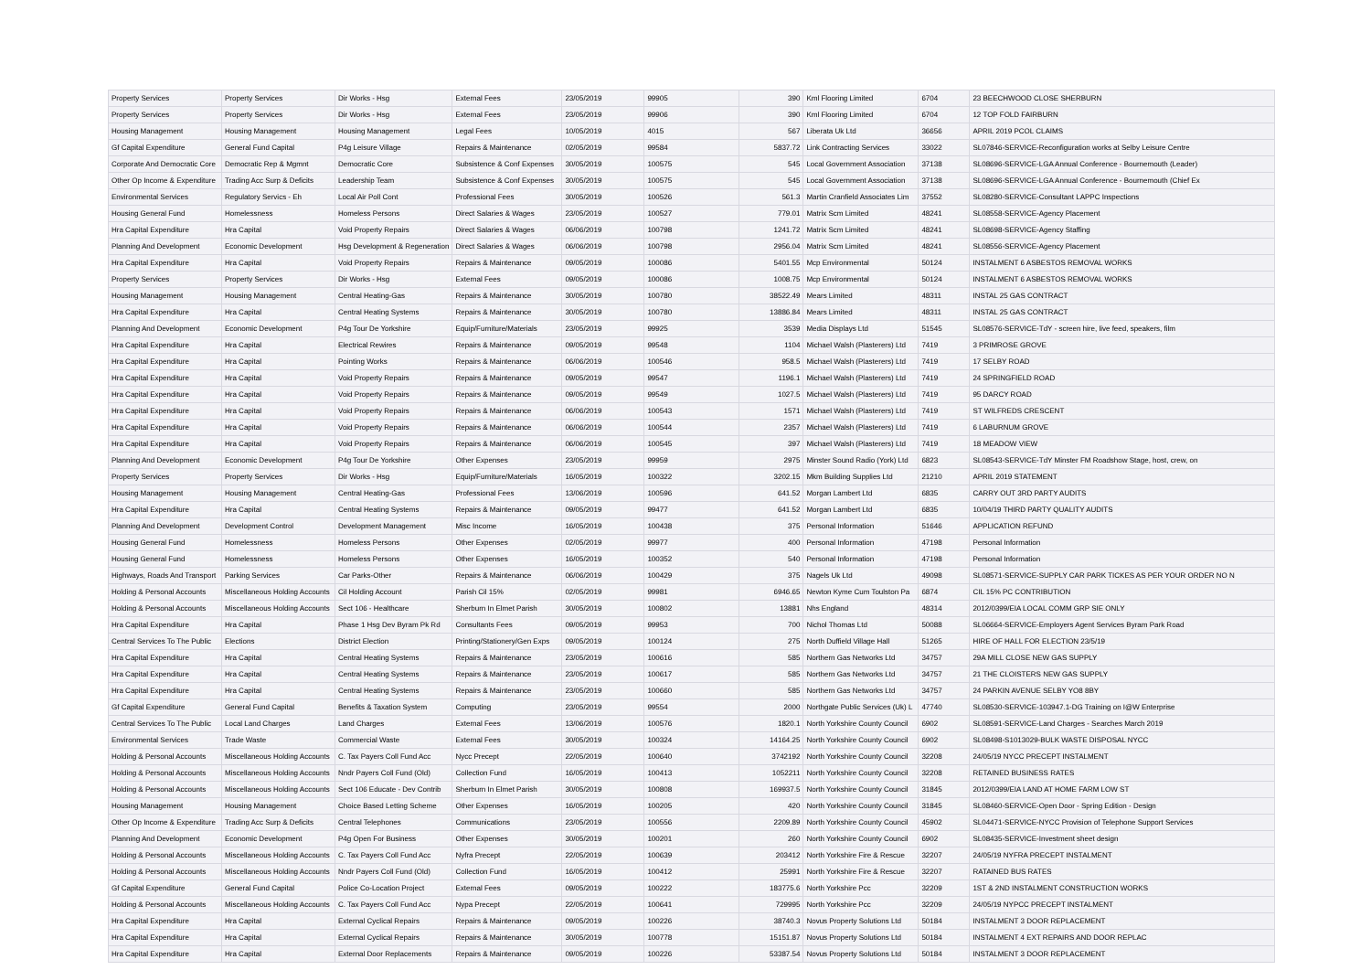| Property Services | Property Services | Dir Works - Hsg | External Fees | 23/05/2019 | 99905 | 390 | Kml Flooring Limited | 6704 | 23 BEECHWOOD CLOSE SHERBURN |
| Property Services | Property Services | Dir Works - Hsg | External Fees | 23/05/2019 | 99906 | 390 | Kml Flooring Limited | 6704 | 12 TOP FOLD FAIRBURN |
| Housing Management | Housing Management | Housing Management | Legal Fees | 10/05/2019 | 4015 | 567 | Liberata Uk Ltd | 36656 | APRIL 2019 PCOL CLAIMS |
| Gf Capital Expenditure | General Fund Capital | P4g Leisure Village | Repairs & Maintenance | 02/05/2019 | 99584 | 5837.72 | Link Contracting Services | 33022 | SL07846-SERVICE-Reconfiguration works at Selby Leisure Centre |
| Corporate And Democratic Core | Democratic Rep & Mgmnt | Democratic Core | Subsistence & Conf Expenses | 30/05/2019 | 100575 | 545 | Local Government Association | 37138 | SL08696-SERVICE-LGA Annual Conference - Bournemouth (Leader) |
| Other Op Income & Expenditure | Trading Acc Surp & Deficits | Leadership Team | Subsistence & Conf Expenses | 30/05/2019 | 100575 | 545 | Local Government Association | 37138 | SL08696-SERVICE-LGA Annual Conference - Bournemouth (Chief Ex |
| Environmental Services | Regulatory Servics - Eh | Local Air Poll Cont | Professional Fees | 30/05/2019 | 100526 | 561.3 | Martin Cranfield Associates Lim | 37552 | SL08280-SERVICE-Consultant LAPPC Inspections |
| Housing General Fund | Homelessness | Homeless Persons | Direct Salaries & Wages | 23/05/2019 | 100527 | 779.01 | Matrix Scm Limited | 48241 | SL08558-SERVICE-Agency Placement |
| Hra Capital Expenditure | Hra Capital | Void Property Repairs | Direct Salaries & Wages | 06/06/2019 | 100798 | 1241.72 | Matrix Scm Limited | 48241 | SL08698-SERVICE-Agency Staffing |
| Planning And Development | Economic Development | Hsg Development & Regeneration | Direct Salaries & Wages | 06/06/2019 | 100798 | 2956.04 | Matrix Scm Limited | 48241 | SL08556-SERVICE-Agency Placement |
| Hra Capital Expenditure | Hra Capital | Void Property Repairs | Repairs & Maintenance | 09/05/2019 | 100086 | 5401.55 | Mcp Environmental | 50124 | INSTALMENT 6 ASBESTOS REMOVAL WORKS |
| Property Services | Property Services | Dir Works - Hsg | External Fees | 09/05/2019 | 100086 | 1008.75 | Mcp Environmental | 50124 | INSTALMENT 6 ASBESTOS REMOVAL WORKS |
| Housing Management | Housing Management | Central Heating-Gas | Repairs & Maintenance | 30/05/2019 | 100780 | 38522.49 | Mears Limited | 48311 | INSTAL 25 GAS CONTRACT |
| Hra Capital Expenditure | Hra Capital | Central Heating Systems | Repairs & Maintenance | 30/05/2019 | 100780 | 13886.84 | Mears Limited | 48311 | INSTAL 25 GAS CONTRACT |
| Planning And Development | Economic Development | P4g Tour De Yorkshire | Equip/Furniture/Materials | 23/05/2019 | 99925 | 3539 | Media Displays Ltd | 51545 | SL08576-SERVICE-TdY - screen hire, live feed, speakers, film |
| Hra Capital Expenditure | Hra Capital | Electrical Rewires | Repairs & Maintenance | 09/05/2019 | 99548 | 1104 | Michael Walsh (Plasterers) Ltd | 7419 | 3 PRIMROSE GROVE |
| Hra Capital Expenditure | Hra Capital | Pointing Works | Repairs & Maintenance | 06/06/2019 | 100546 | 958.5 | Michael Walsh (Plasterers) Ltd | 7419 | 17 SELBY ROAD |
| Hra Capital Expenditure | Hra Capital | Void Property Repairs | Repairs & Maintenance | 09/05/2019 | 99547 | 1196.1 | Michael Walsh (Plasterers) Ltd | 7419 | 24 SPRINGFIELD ROAD |
| Hra Capital Expenditure | Hra Capital | Void Property Repairs | Repairs & Maintenance | 09/05/2019 | 99549 | 1027.5 | Michael Walsh (Plasterers) Ltd | 7419 | 95 DARCY ROAD |
| Hra Capital Expenditure | Hra Capital | Void Property Repairs | Repairs & Maintenance | 06/06/2019 | 100543 | 1571 | Michael Walsh (Plasterers) Ltd | 7419 | ST WILFREDS CRESCENT |
| Hra Capital Expenditure | Hra Capital | Void Property Repairs | Repairs & Maintenance | 06/06/2019 | 100544 | 2357 | Michael Walsh (Plasterers) Ltd | 7419 | 6 LABURNUM GROVE |
| Hra Capital Expenditure | Hra Capital | Void Property Repairs | Repairs & Maintenance | 06/06/2019 | 100545 | 397 | Michael Walsh (Plasterers) Ltd | 7419 | 18 MEADOW VIEW |
| Planning And Development | Economic Development | P4g Tour De Yorkshire | Other Expenses | 23/05/2019 | 99959 | 2975 | Minster Sound Radio (York) Ltd | 6823 | SL08543-SERVICE-TdY Minster FM Roadshow Stage, host, crew, on |
| Property Services | Property Services | Dir Works - Hsg | Equip/Furniture/Materials | 16/05/2019 | 100322 | 3202.15 | Mkm Building Supplies Ltd | 21210 | APRIL 2019 STATEMENT |
| Housing Management | Housing Management | Central Heating-Gas | Professional Fees | 13/06/2019 | 100596 | 641.52 | Morgan Lambert Ltd | 6835 | CARRY OUT 3RD PARTY AUDITS |
| Hra Capital Expenditure | Hra Capital | Central Heating Systems | Repairs & Maintenance | 09/05/2019 | 99477 | 641.52 | Morgan Lambert Ltd | 6835 | 10/04/19 THIRD PARTY QUALITY AUDITS |
| Planning And Development | Development Control | Development Management | Misc Income | 16/05/2019 | 100438 | 375 | Personal Information | 51646 | APPLICATION REFUND |
| Housing General Fund | Homelessness | Homeless Persons | Other Expenses | 02/05/2019 | 99977 | 400 | Personal Information | 47198 | Personal Information |
| Housing General Fund | Homelessness | Homeless Persons | Other Expenses | 16/05/2019 | 100352 | 540 | Personal Information | 47198 | Personal Information |
| Highways, Roads And Transport | Parking Services | Car Parks-Other | Repairs & Maintenance | 06/06/2019 | 100429 | 375 | Nagels Uk Ltd | 49098 | SL08571-SERVICE-SUPPLY CAR PARK TICKES AS PER YOUR ORDER NO N |
| Holding & Personal Accounts | Miscellaneous Holding Accounts | Cil Holding Account | Parish Cil 15% | 02/05/2019 | 99981 | 6946.65 | Newton Kyme Cum Toulston Pa | 6874 | CIL 15% PC CONTRIBUTION |
| Holding & Personal Accounts | Miscellaneous Holding Accounts | Sect 106 - Healthcare | Sherburn In Elmet Parish | 30/05/2019 | 100802 | 13881 | Nhs England | 48314 | 2012/0399/EIA LOCAL COMM GRP SIE ONLY |
| Hra Capital Expenditure | Hra Capital | Phase 1 Hsg Dev Byram Pk Rd | Consultants Fees | 09/05/2019 | 99953 | 700 | Nichol Thomas Ltd | 50088 | SL06664-SERVICE-Employers Agent Services Byram Park Road |
| Central Services To The Public | Elections | District Election | Printing/Stationery/Gen Exps | 09/05/2019 | 100124 | 275 | North Duffield Village Hall | 51265 | HIRE OF HALL FOR ELECTION 23/5/19 |
| Hra Capital Expenditure | Hra Capital | Central Heating Systems | Repairs & Maintenance | 23/05/2019 | 100616 | 585 | Northern Gas Networks Ltd | 34757 | 29A MILL CLOSE NEW GAS SUPPLY |
| Hra Capital Expenditure | Hra Capital | Central Heating Systems | Repairs & Maintenance | 23/05/2019 | 100617 | 585 | Northern Gas Networks Ltd | 34757 | 21 THE CLOISTERS NEW GAS SUPPLY |
| Hra Capital Expenditure | Hra Capital | Central Heating Systems | Repairs & Maintenance | 23/05/2019 | 100660 | 585 | Northern Gas Networks Ltd | 34757 | 24 PARKIN AVENUE SELBY YO8 8BY |
| Gf Capital Expenditure | General Fund Capital | Benefits & Taxation System | Computing | 23/05/2019 | 99554 | 2000 | Northgate Public Services (Uk) L | 47740 | SL08530-SERVICE-103947.1-DG Training on I@W Enterprise |
| Central Services To The Public | Local Land Charges | Land Charges | External Fees | 13/06/2019 | 100576 | 1820.1 | North Yorkshire County Council | 6902 | SL08591-SERVICE-Land Charges - Searches March 2019 |
| Environmental Services | Trade Waste | Commercial Waste | External Fees | 30/05/2019 | 100324 | 14164.25 | North Yorkshire County Council | 6902 | SL08498-S1013029-BULK WASTE DISPOSAL NYCC |
| Holding & Personal Accounts | Miscellaneous Holding Accounts | C. Tax Payers Coll Fund Acc | Nycc Precept | 22/05/2019 | 100640 | 3742192 | North Yorkshire County Council | 32208 | 24/05/19 NYCC PRECEPT INSTALMENT |
| Holding & Personal Accounts | Miscellaneous Holding Accounts | Nndr Payers Coll Fund (Old) | Collection Fund | 16/05/2019 | 100413 | 1052211 | North Yorkshire County Council | 32208 | RETAINED BUSINESS RATES |
| Holding & Personal Accounts | Miscellaneous Holding Accounts | Sect 106 Educate - Dev Contrib | Sherburn In Elmet Parish | 30/05/2019 | 100808 | 169937.5 | North Yorkshire County Council | 31845 | 2012/0399/EIA LAND AT HOME FARM LOW ST |
| Housing Management | Housing Management | Choice Based Letting Scheme | Other Expenses | 16/05/2019 | 100205 | 420 | North Yorkshire County Council | 31845 | SL08460-SERVICE-Open Door - Spring Edition - Design |
| Other Op Income & Expenditure | Trading Acc Surp & Deficits | Central Telephones | Communications | 23/05/2019 | 100556 | 2209.89 | North Yorkshire County Council | 45902 | SL04471-SERVICE-NYCC Provision of Telephone Support Services |
| Planning And Development | Economic Development | P4g Open For Business | Other Expenses | 30/05/2019 | 100201 | 260 | North Yorkshire County Council | 6902 | SL08435-SERVICE-Investment sheet design |
| Holding & Personal Accounts | Miscellaneous Holding Accounts | C. Tax Payers Coll Fund Acc | Nyfra Precept | 22/05/2019 | 100639 | 203412 | North Yorkshire Fire & Rescue | 32207 | 24/05/19 NYFRA PRECEPT INSTALMENT |
| Holding & Personal Accounts | Miscellaneous Holding Accounts | Nndr Payers Coll Fund (Old) | Collection Fund | 16/05/2019 | 100412 | 25991 | North Yorkshire Fire & Rescue | 32207 | RATAINED BUS RATES |
| Gf Capital Expenditure | General Fund Capital | Police Co-Location Project | External Fees | 09/05/2019 | 100222 | 183775.6 | North Yorkshire Pcc | 32209 | 1ST & 2ND INSTALMENT CONSTRUCTION WORKS |
| Holding & Personal Accounts | Miscellaneous Holding Accounts | C. Tax Payers Coll Fund Acc | Nypa Precept | 22/05/2019 | 100641 | 729995 | North Yorkshire Pcc | 32209 | 24/05/19 NYPCC PRECEPT INSTALMENT |
| Hra Capital Expenditure | Hra Capital | External Cyclical Repairs | Repairs & Maintenance | 09/05/2019 | 100226 | 38740.3 | Novus Property Solutions Ltd | 50184 | INSTALMENT 3 DOOR REPLACEMENT |
| Hra Capital Expenditure | Hra Capital | External Cyclical Repairs | Repairs & Maintenance | 30/05/2019 | 100778 | 15151.87 | Novus Property Solutions Ltd | 50184 | INSTALMENT 4 EXT REPAIRS AND DOOR REPLAC |
| Hra Capital Expenditure | Hra Capital | External Door Replacements | Repairs & Maintenance | 09/05/2019 | 100226 | 53387.54 | Novus Property Solutions Ltd | 50184 | INSTALMENT 3 DOOR REPLACEMENT |